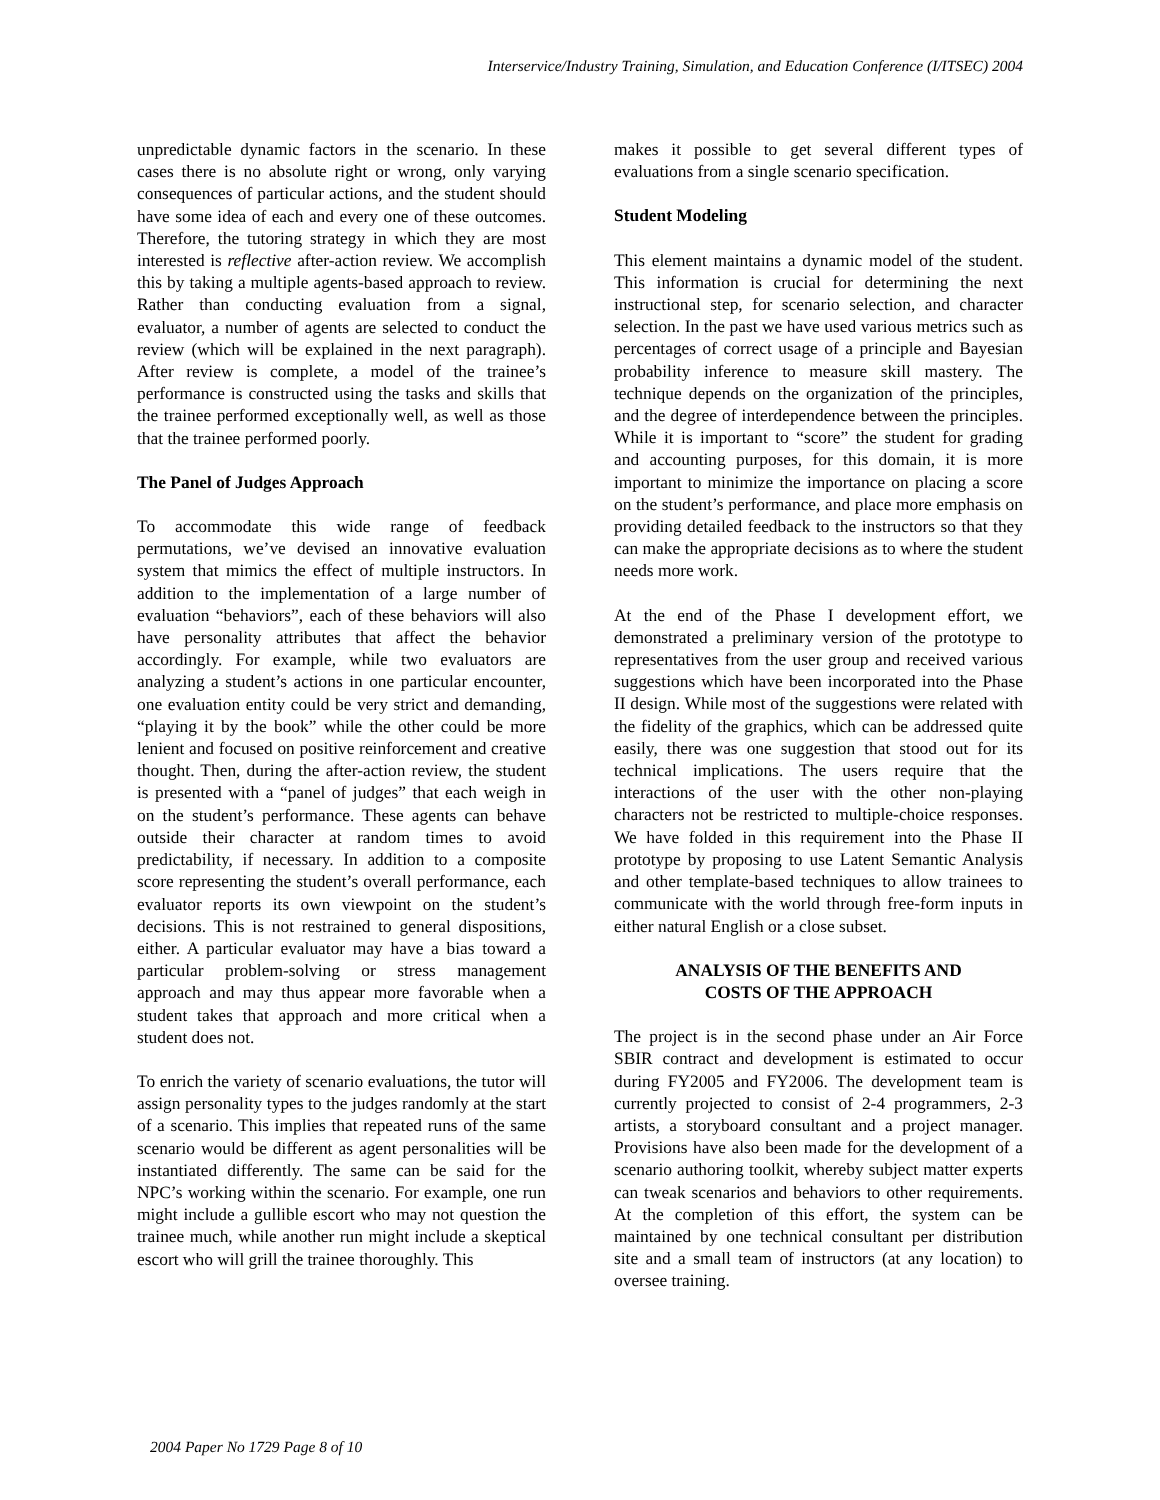Interservice/Industry Training, Simulation, and Education Conference (I/ITSEC) 2004
unpredictable dynamic factors in the scenario. In these cases there is no absolute right or wrong, only varying consequences of particular actions, and the student should have some idea of each and every one of these outcomes. Therefore, the tutoring strategy in which they are most interested is reflective after-action review. We accomplish this by taking a multiple agents-based approach to review. Rather than conducting evaluation from a signal, evaluator, a number of agents are selected to conduct the review (which will be explained in the next paragraph). After review is complete, a model of the trainee’s performance is constructed using the tasks and skills that the trainee performed exceptionally well, as well as those that the trainee performed poorly.
The Panel of Judges Approach
To accommodate this wide range of feedback permutations, we’ve devised an innovative evaluation system that mimics the effect of multiple instructors. In addition to the implementation of a large number of evaluation “behaviors”, each of these behaviors will also have personality attributes that affect the behavior accordingly. For example, while two evaluators are analyzing a student’s actions in one particular encounter, one evaluation entity could be very strict and demanding, “playing it by the book” while the other could be more lenient and focused on positive reinforcement and creative thought. Then, during the after-action review, the student is presented with a “panel of judges” that each weigh in on the student’s performance. These agents can behave outside their character at random times to avoid predictability, if necessary. In addition to a composite score representing the student’s overall performance, each evaluator reports its own viewpoint on the student’s decisions. This is not restrained to general dispositions, either. A particular evaluator may have a bias toward a particular problem-solving or stress management approach and may thus appear more favorable when a student takes that approach and more critical when a student does not.
To enrich the variety of scenario evaluations, the tutor will assign personality types to the judges randomly at the start of a scenario. This implies that repeated runs of the same scenario would be different as agent personalities will be instantiated differently. The same can be said for the NPC’s working within the scenario. For example, one run might include a gullible escort who may not question the trainee much, while another run might include a skeptical escort who will grill the trainee thoroughly. This
makes it possible to get several different types of evaluations from a single scenario specification.
Student Modeling
This element maintains a dynamic model of the student. This information is crucial for determining the next instructional step, for scenario selection, and character selection. In the past we have used various metrics such as percentages of correct usage of a principle and Bayesian probability inference to measure skill mastery. The technique depends on the organization of the principles, and the degree of interdependence between the principles. While it is important to “score” the student for grading and accounting purposes, for this domain, it is more important to minimize the importance on placing a score on the student’s performance, and place more emphasis on providing detailed feedback to the instructors so that they can make the appropriate decisions as to where the student needs more work.
At the end of the Phase I development effort, we demonstrated a preliminary version of the prototype to representatives from the user group and received various suggestions which have been incorporated into the Phase II design. While most of the suggestions were related with the fidelity of the graphics, which can be addressed quite easily, there was one suggestion that stood out for its technical implications. The users require that the interactions of the user with the other non-playing characters not be restricted to multiple-choice responses. We have folded in this requirement into the Phase II prototype by proposing to use Latent Semantic Analysis and other template-based techniques to allow trainees to communicate with the world through free-form inputs in either natural English or a close subset.
ANALYSIS OF THE BENEFITS AND
COSTS OF THE APPROACH
The project is in the second phase under an Air Force SBIR contract and development is estimated to occur during FY2005 and FY2006. The development team is currently projected to consist of 2-4 programmers, 2-3 artists, a storyboard consultant and a project manager. Provisions have also been made for the development of a scenario authoring toolkit, whereby subject matter experts can tweak scenarios and behaviors to other requirements. At the completion of this effort, the system can be maintained by one technical consultant per distribution site and a small team of instructors (at any location) to oversee training.
2004 Paper No 1729 Page 8 of 10